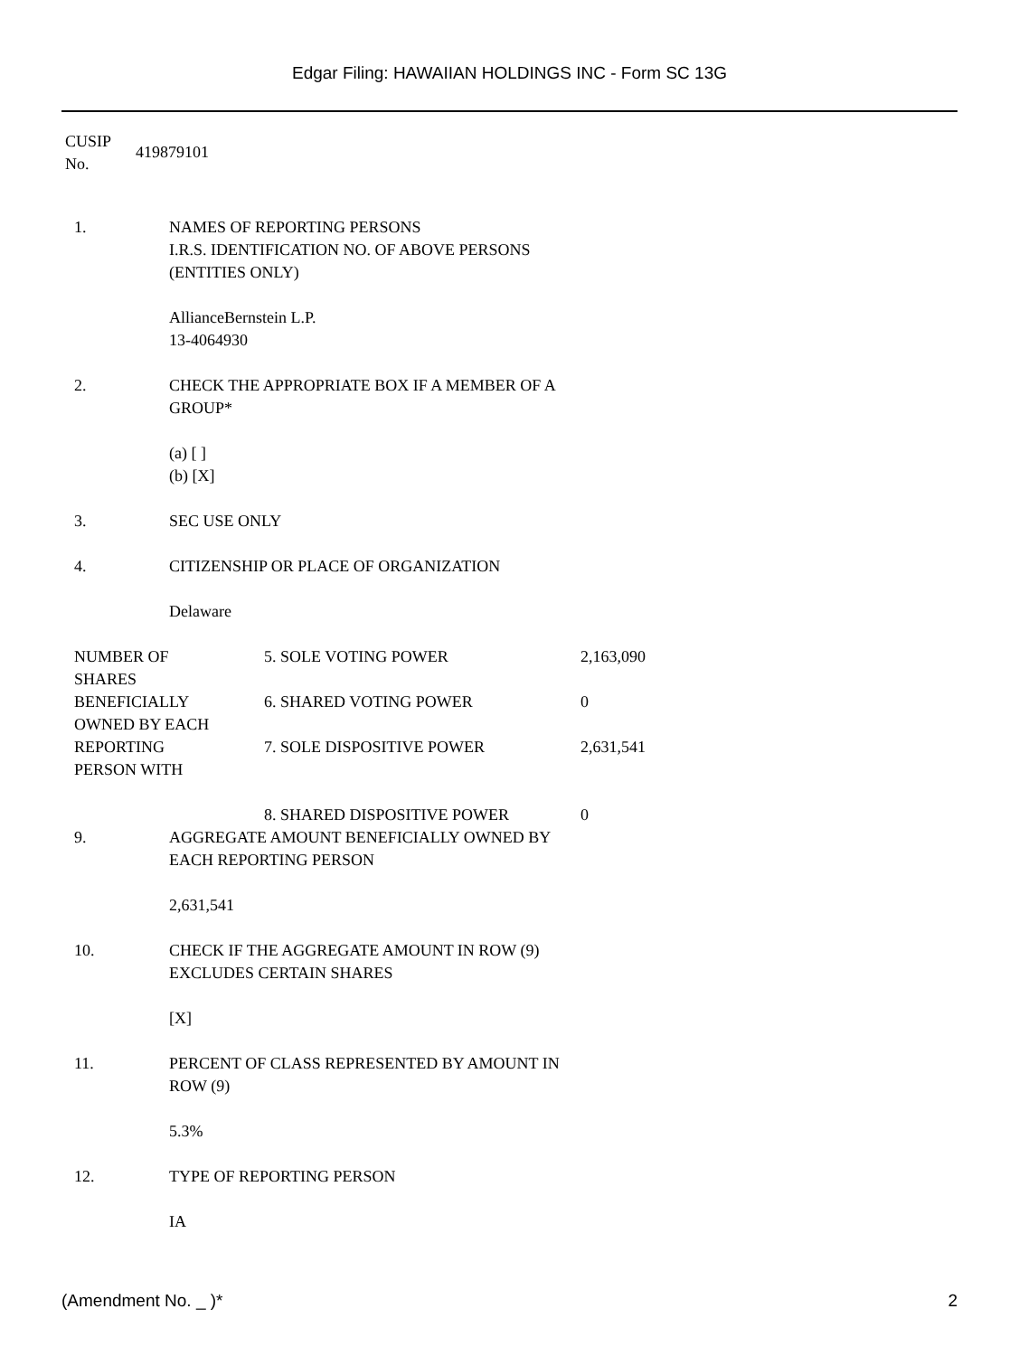Edgar Filing: HAWAIIAN HOLDINGS INC - Form SC 13G
| CUSIP No. | 419879101 |
| 1. | NAMES OF REPORTING PERSONS I.R.S. IDENTIFICATION NO. OF ABOVE PERSONS (ENTITIES ONLY) AllianceBernstein L.P. 13-4064930 |
| 2. | CHECK THE APPROPRIATE BOX IF A MEMBER OF A GROUP* (a) [ ] (b) [X] |
| 3. | SEC USE ONLY |
| 4. | CITIZENSHIP OR PLACE OF ORGANIZATION Delaware |
| NUMBER OF SHARES BENEFICIALLY OWNED BY EACH REPORTING PERSON WITH | 5. SOLE VOTING POWER | 2,163,090 |
| | 6. SHARED VOTING POWER | 0 |
| | 7. SOLE DISPOSITIVE POWER | 2,631,541 |
| | 8. SHARED DISPOSITIVE POWER | 0 |
| 9. | AGGREGATE AMOUNT BENEFICIALLY OWNED BY EACH REPORTING PERSON 2,631,541 |
| 10. | CHECK IF THE AGGREGATE AMOUNT IN ROW (9) EXCLUDES CERTAIN SHARES [X] |
| 11. | PERCENT OF CLASS REPRESENTED BY AMOUNT IN ROW (9) 5.3% |
| 12. | TYPE OF REPORTING PERSON IA |
(Amendment No. _ )* 2